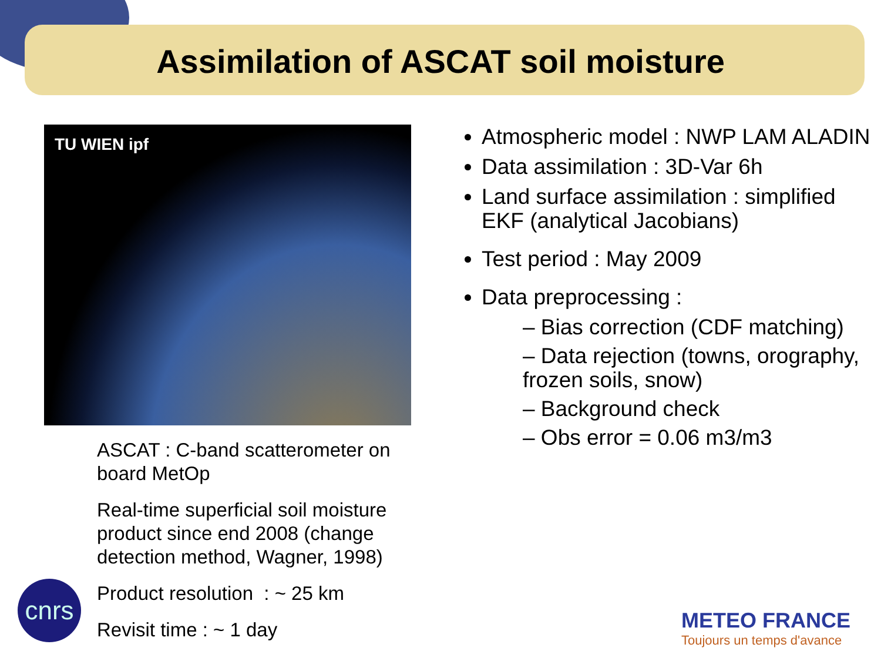Assimilation of ASCAT soil moisture
TU WIEN ipf
ASCAT : C-band scatterometer on board MetOp
Real-time superficial soil moisture product since end 2008 (change detection method, Wagner, 1998)
Product resolution : ~ 25 km
Revisit time : ~ 1 day
Atmospheric model : NWP LAM ALADIN
Data assimilation : 3D-Var 6h
Land surface assimilation : simplified EKF (analytical Jacobians)
Test period : May 2009
Data preprocessing :
– Bias correction (CDF matching)
– Data rejection (towns, orography, frozen soils, snow)
– Background check
– Obs error = 0.06 m3/m3
cnrs
METEO FRANCE
Toujours un temps d'avance